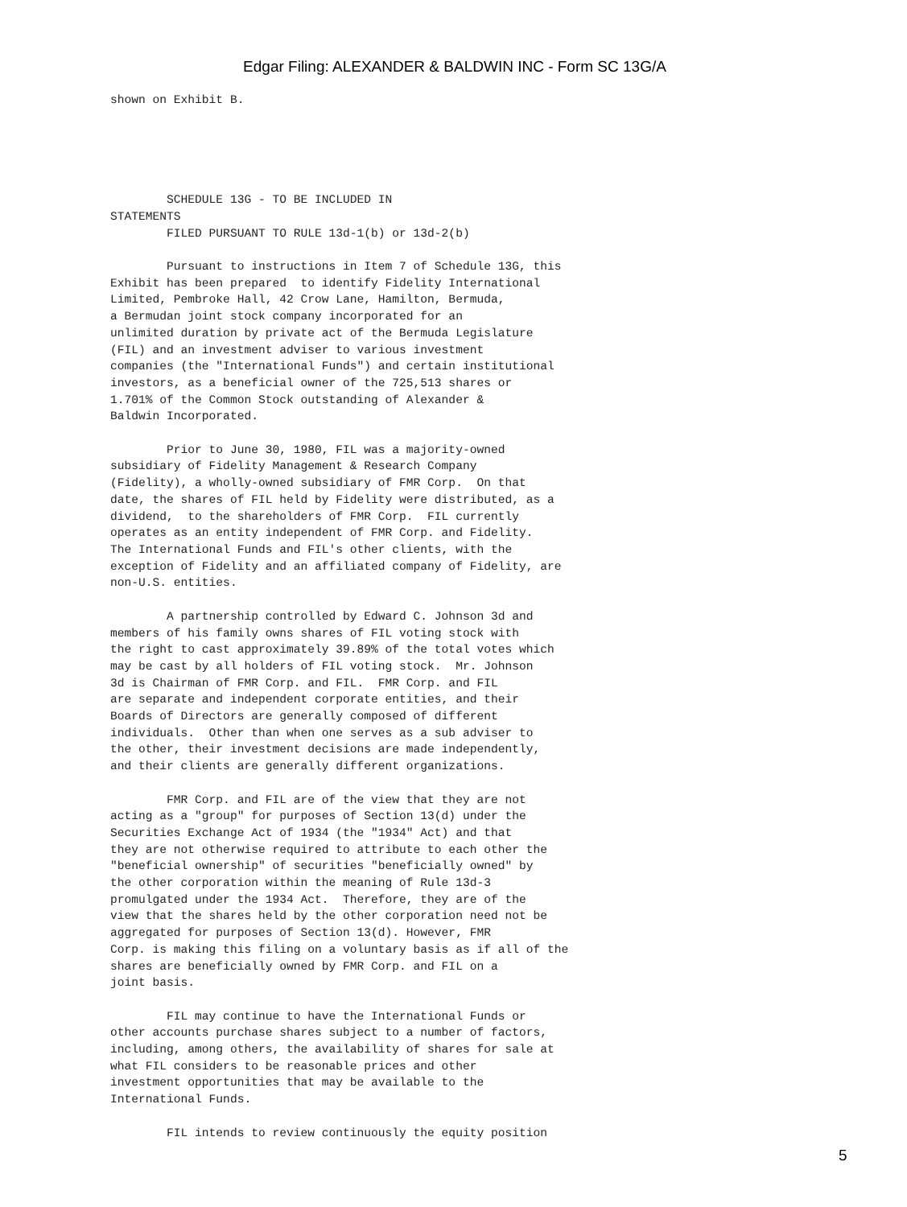Edgar Filing: ALEXANDER & BALDWIN INC - Form SC 13G/A
shown on Exhibit B.





        SCHEDULE 13G - TO BE INCLUDED IN
STATEMENTS
        FILED PURSUANT TO RULE 13d-1(b) or 13d-2(b)

        Pursuant to instructions in Item 7 of Schedule 13G, this
Exhibit has been prepared  to identify Fidelity International
Limited, Pembroke Hall, 42 Crow Lane, Hamilton, Bermuda,
a Bermudan joint stock company incorporated for an
unlimited duration by private act of the Bermuda Legislature
(FIL) and an investment adviser to various investment
companies (the "International Funds") and certain institutional
investors, as a beneficial owner of the 725,513 shares or
1.701% of the Common Stock outstanding of Alexander &
Baldwin Incorporated.

        Prior to June 30, 1980, FIL was a majority-owned
subsidiary of Fidelity Management & Research Company
(Fidelity), a wholly-owned subsidiary of FMR Corp.  On that
date, the shares of FIL held by Fidelity were distributed, as a
dividend,  to the shareholders of FMR Corp.  FIL currently
operates as an entity independent of FMR Corp. and Fidelity.
The International Funds and FIL's other clients, with the
exception of Fidelity and an affiliated company of Fidelity, are
non-U.S. entities.

        A partnership controlled by Edward C. Johnson 3d and
members of his family owns shares of FIL voting stock with
the right to cast approximately 39.89% of the total votes which
may be cast by all holders of FIL voting stock.  Mr. Johnson
3d is Chairman of FMR Corp. and FIL.  FMR Corp. and FIL
are separate and independent corporate entities, and their
Boards of Directors are generally composed of different
individuals.  Other than when one serves as a sub adviser to
the other, their investment decisions are made independently,
and their clients are generally different organizations.

        FMR Corp. and FIL are of the view that they are not
acting as a "group" for purposes of Section 13(d) under the
Securities Exchange Act of 1934 (the "1934" Act) and that
they are not otherwise required to attribute to each other the
"beneficial ownership" of securities "beneficially owned" by
the other corporation within the meaning of Rule 13d-3
promulgated under the 1934 Act.  Therefore, they are of the
view that the shares held by the other corporation need not be
aggregated for purposes of Section 13(d). However, FMR
Corp. is making this filing on a voluntary basis as if all of the
shares are beneficially owned by FMR Corp. and FIL on a
joint basis.

        FIL may continue to have the International Funds or
other accounts purchase shares subject to a number of factors,
including, among others, the availability of shares for sale at
what FIL considers to be reasonable prices and other
investment opportunities that may be available to the
International Funds.

        FIL intends to review continuously the equity position
5